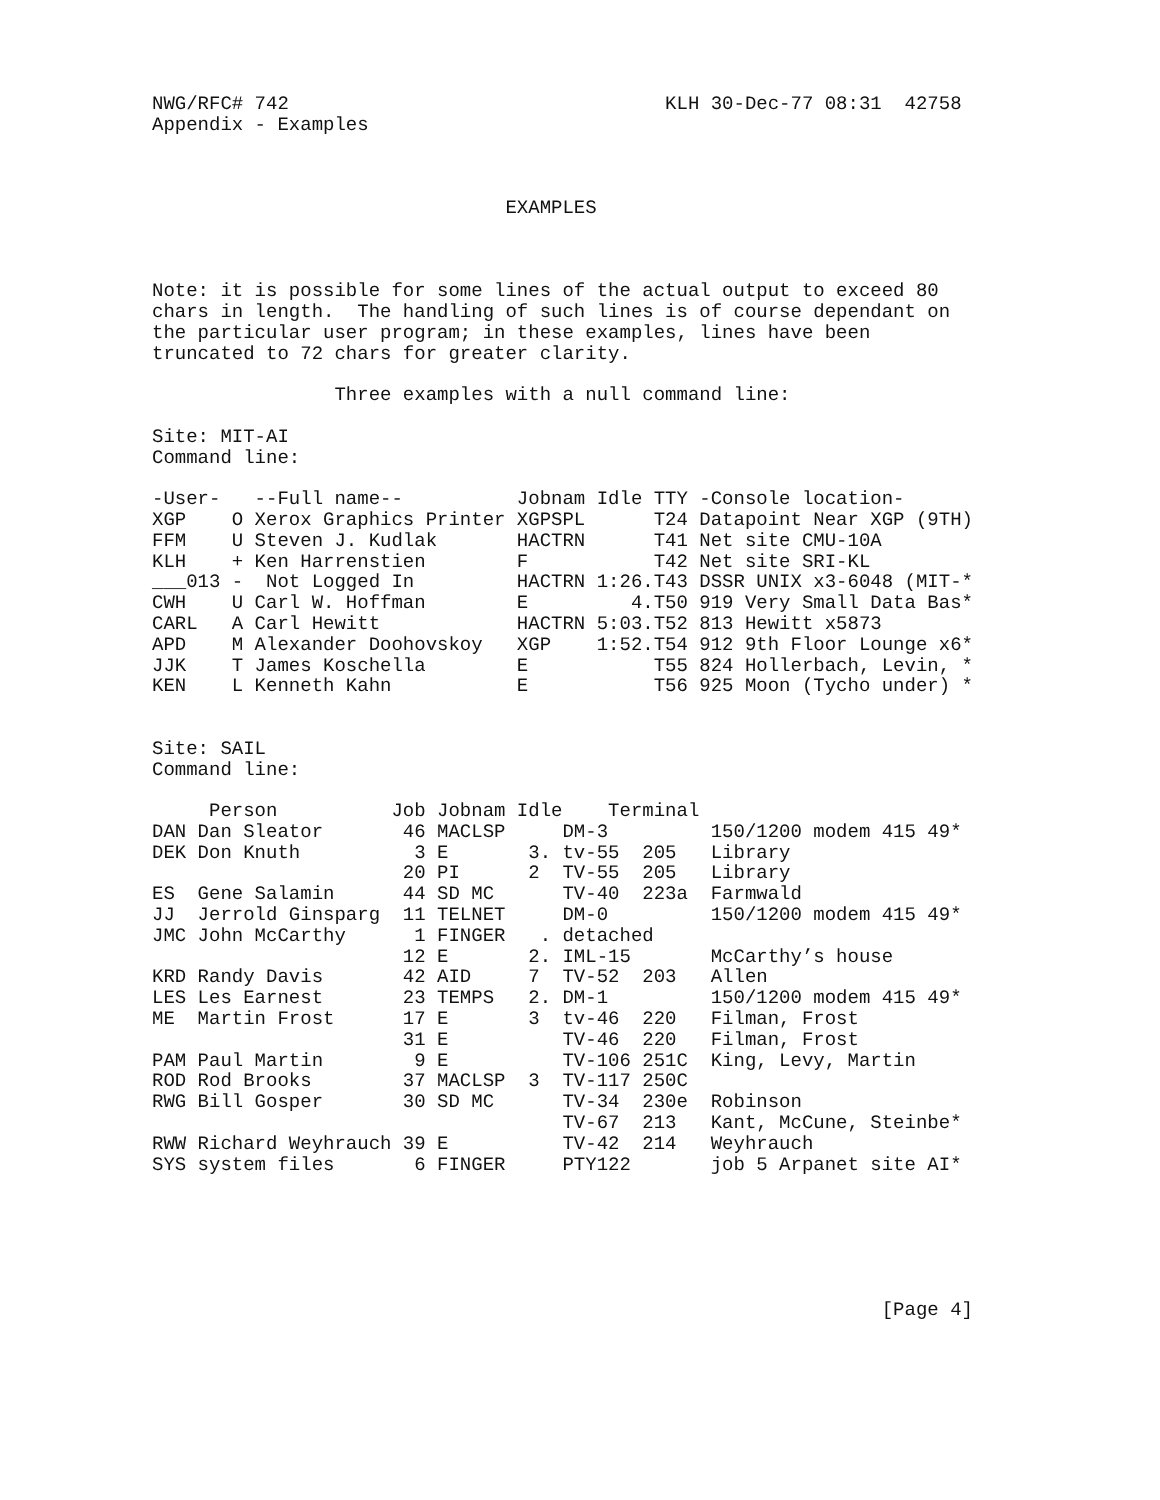NWG/RFC# 742                                 KLH 30-Dec-77 08:31  42758
Appendix - Examples



                               EXAMPLES



Note: it is possible for some lines of the actual output to exceed 80
chars in length.  The handling of such lines is of course dependant on
the particular user program; in these examples, lines have been
truncated to 72 chars for greater clarity.

                Three examples with a null command line:

Site: MIT-AI
Command line:

-User-   --Full name--          Jobnam Idle TTY -Console location-
XGP    O Xerox Graphics Printer XGPSPL      T24 Datapoint Near XGP (9TH)
FFM    U Steven J. Kudlak       HACTRN      T41 Net site CMU-10A
KLH    + Ken Harrenstien        F           T42 Net site SRI-KL
___013 -  Not Logged In         HACTRN 1:26.T43 DSSR UNIX x3-6048 (MIT-*
CWH    U Carl W. Hoffman        E         4.T50 919 Very Small Data Bas*
CARL   A Carl Hewitt            HACTRN 5:03.T52 813 Hewitt x5873
APD    M Alexander Doohovskoy   XGP    1:52.T54 912 9th Floor Lounge x6*
JJK    T James Koschella        E           T55 824 Hollerbach, Levin, *
KEN    L Kenneth Kahn           E           T56 925 Moon (Tycho under) *


Site: SAIL
Command line:

     Person          Job Jobnam Idle    Terminal
DAN Dan Sleator       46 MACLSP     DM-3         150/1200 modem 415 49*
DEK Don Knuth          3 E       3. tv-55  205   Library
                      20 PI      2  TV-55  205   Library
ES  Gene Salamin      44 SD MC      TV-40  223a  Farmwald
JJ  Jerrold Ginsparg  11 TELNET     DM-0         150/1200 modem 415 49*
JMC John McCarthy      1 FINGER   . detached
                      12 E       2. IML-15       McCarthy’s house
KRD Randy Davis       42 AID     7  TV-52  203   Allen
LES Les Earnest       23 TEMPS   2. DM-1         150/1200 modem 415 49*
ME  Martin Frost      17 E       3  tv-46  220   Filman, Frost
                      31 E          TV-46  220   Filman, Frost
PAM Paul Martin        9 E          TV-106 251C  King, Levy, Martin
ROD Rod Brooks        37 MACLSP  3  TV-117 250C
RWG Bill Gosper       30 SD MC      TV-34  230e  Robinson
                                    TV-67  213   Kant, McCune, Steinbe*
RWW Richard Weyhrauch 39 E          TV-42  214   Weyhrauch
SYS system files       6 FINGER     PTY122       job 5 Arpanet site AI*






                                                                [Page 4]